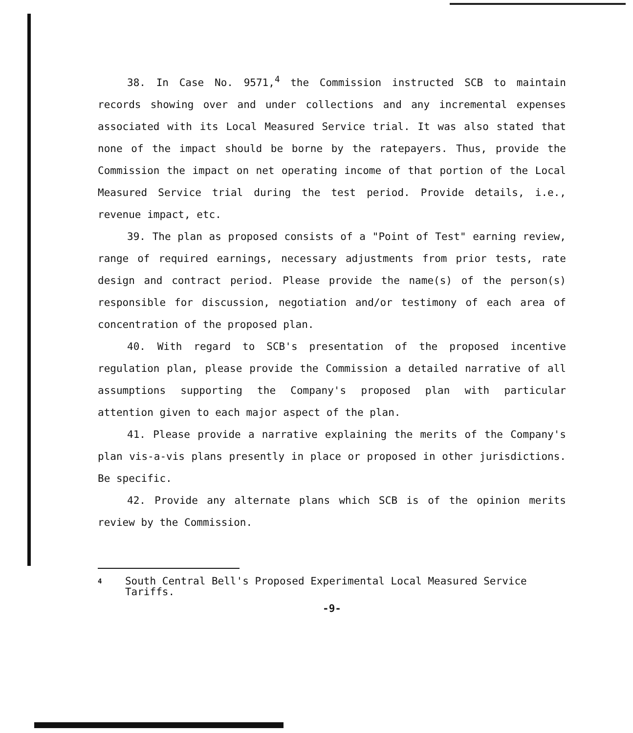38. In Case No. 9571,<sup>4</sup> the Commission instructed SCB to maintain records showing over and under collections and any incremental expenses associated with its Local Measured Service trial. It was also stated that none of the impact should be borne by the ratepayers. Thus, provide the Commission the impact on net operating income of that portion of the Local Measured Service trial during the test period. Provide details, i.e., revenue impact, etc.
39. The plan as proposed consists of a "Point of Test" earning review, range of required earnings, necessary adjustments from prior tests, rate design and contract period. Please provide the name(s) of the person(s) responsible for discussion, negotiation and/or testimony of each area of concentration of the proposed plan.
40. With regard to SCB's presentation of the proposed incentive regulation plan, please provide the Commission a detailed narrative of all assumptions supporting the Company's proposed plan with particular attention given to each major aspect of the plan.
41. Please provide a narrative explaining the merits of the Company's plan vis-a-vis plans presently in place or proposed in other jurisdictions. Be specific.
42. Provide any alternate plans which SCB is of the opinion merits review by the Commission.
<sup>4</sup>
South Central Bell's Proposed Experimental Local Measured Service Tariffs.
-9-